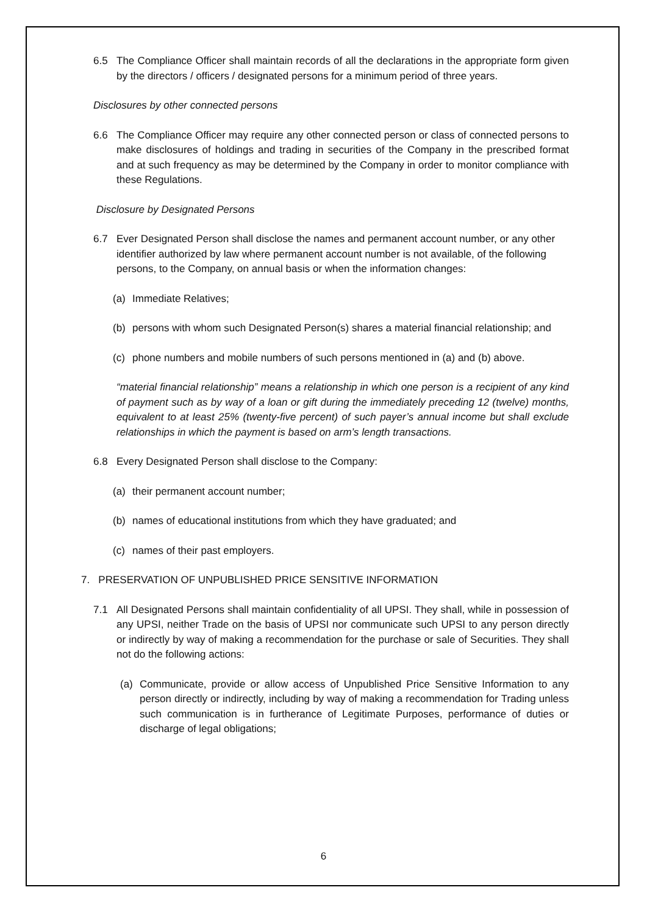6.5 The Compliance Officer shall maintain records of all the declarations in the appropriate form given by the directors / officers / designated persons for a minimum period of three years.
Disclosures by other connected persons
6.6 The Compliance Officer may require any other connected person or class of connected persons to make disclosures of holdings and trading in securities of the Company in the prescribed format and at such frequency as may be determined by the Company in order to monitor compliance with these Regulations.
Disclosure by Designated Persons
6.7 Ever Designated Person shall disclose the names and permanent account number, or any other identifier authorized by law where permanent account number is not available, of the following persons, to the Company, on annual basis or when the information changes:
(a) Immediate Relatives;
(b) persons with whom such Designated Person(s) shares a material financial relationship; and
(c) phone numbers and mobile numbers of such persons mentioned in (a) and (b) above.
“material financial relationship” means a relationship in which one person is a recipient of any kind of payment such as by way of a loan or gift during the immediately preceding 12 (twelve) months, equivalent to at least 25% (twenty-five percent) of such payer’s annual income but shall exclude relationships in which the payment is based on arm’s length transactions.
6.8 Every Designated Person shall disclose to the Company:
(a) their permanent account number;
(b) names of educational institutions from which they have graduated; and
(c) names of their past employers.
7. PRESERVATION OF UNPUBLISHED PRICE SENSITIVE INFORMATION
7.1 All Designated Persons shall maintain confidentiality of all UPSI. They shall, while in possession of any UPSI, neither Trade on the basis of UPSI nor communicate such UPSI to any person directly or indirectly by way of making a recommendation for the purchase or sale of Securities. They shall not do the following actions:
(a) Communicate, provide or allow access of Unpublished Price Sensitive Information to any person directly or indirectly, including by way of making a recommendation for Trading unless such communication is in furtherance of Legitimate Purposes, performance of duties or discharge of legal obligations;
6